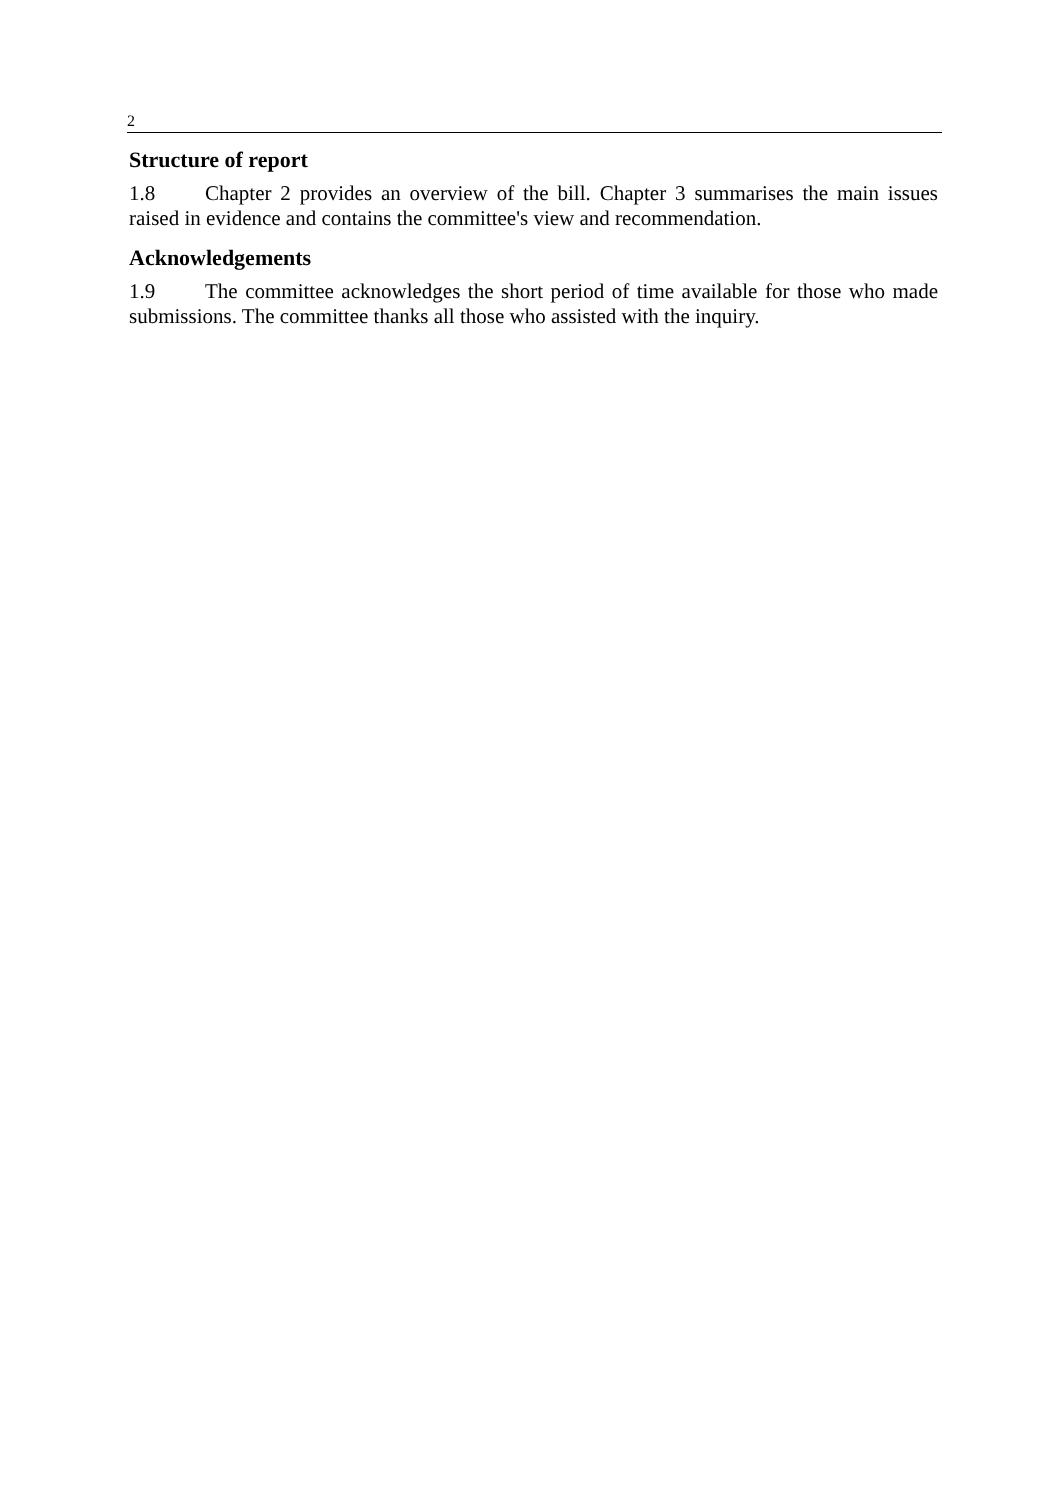2
Structure of report
1.8 Chapter 2 provides an overview of the bill. Chapter 3 summarises the main issues raised in evidence and contains the committee's view and recommendation.
Acknowledgements
1.9 The committee acknowledges the short period of time available for those who made submissions. The committee thanks all those who assisted with the inquiry.